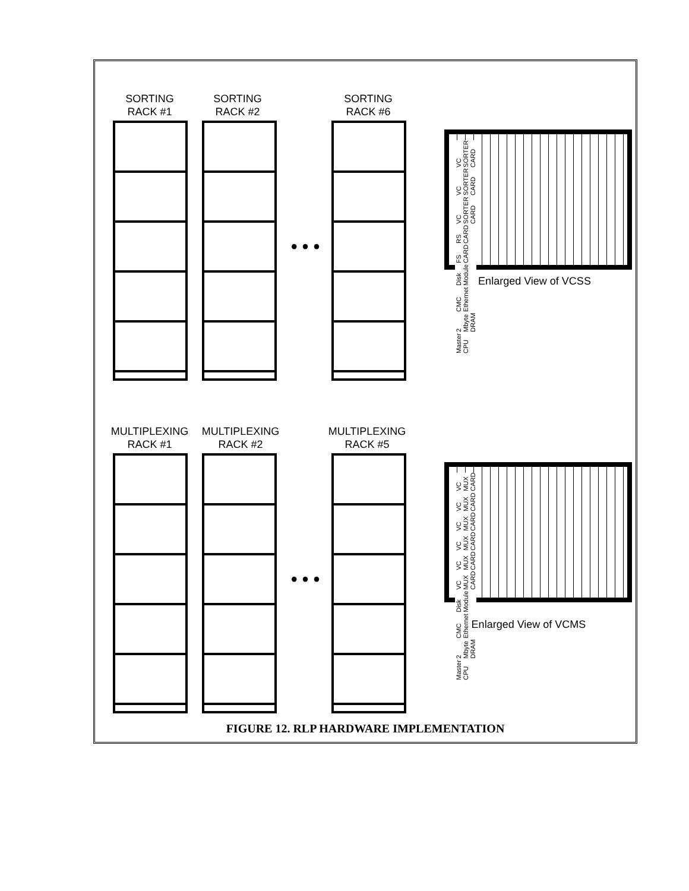SORTING
RACK #1
SORTING
RACK #2
SORTING
RACK #6
• • •
Master CPU 2 Mbyte DRAM CMC Ethernet Disk Module FS CARD RS CARD VC SORTER CARD VC SORTER CARD VC SORTER CARD
Enlarged View of VCSS
MULTIPLEXING
RACK #1
MULTIPLEXING
RACK #2
MULTIPLEXING
RACK #5
• • •
Master CPU 2 Mbyte DRAM CMC Ethernet Disk Module VC MUX CARD VC MUX CARD VC MUX CARD VC MUX CARD VC MUX CARD VC MUX CARD
Enlarged View of VCMS
FIGURE 12. RLP HARDWARE IMPLEMENTATION